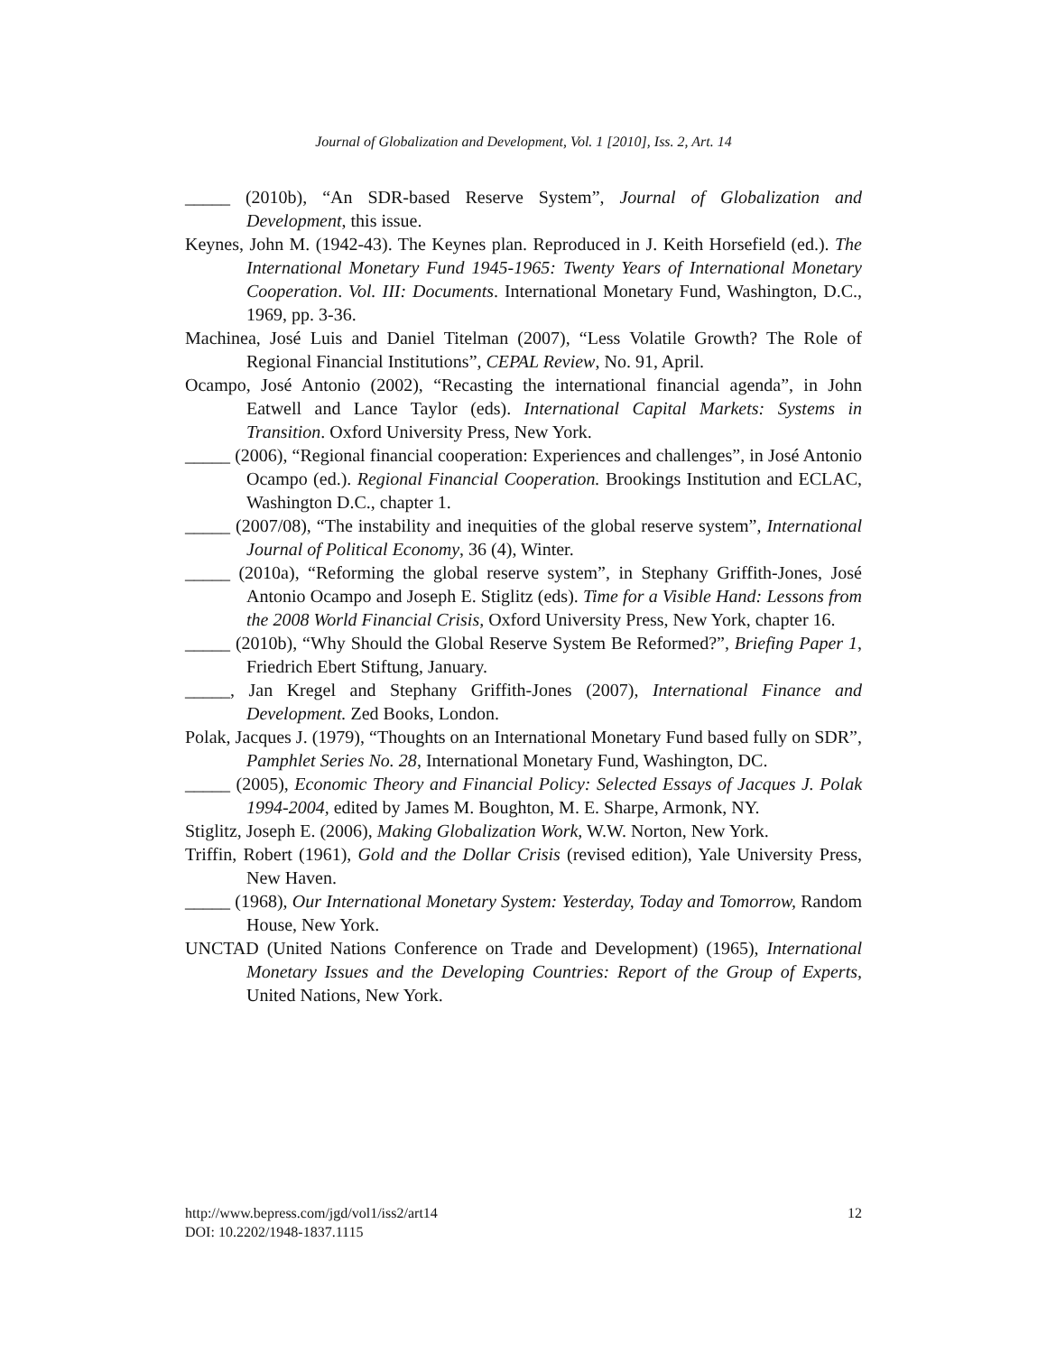Journal of Globalization and Development, Vol. 1 [2010], Iss. 2, Art. 14
_____ (2010b), “An SDR-based Reserve System”, Journal of Globalization and Development, this issue.
Keynes, John M. (1942-43). The Keynes plan. Reproduced in J. Keith Horsefield (ed.). The International Monetary Fund 1945-1965: Twenty Years of International Monetary Cooperation. Vol. III: Documents. International Monetary Fund, Washington, D.C., 1969, pp. 3-36.
Machinea, José Luis and Daniel Titelman (2007), “Less Volatile Growth? The Role of Regional Financial Institutions”, CEPAL Review, No. 91, April.
Ocampo, José Antonio (2002), “Recasting the international financial agenda”, in John Eatwell and Lance Taylor (eds). International Capital Markets: Systems in Transition. Oxford University Press, New York.
_____ (2006), “Regional financial cooperation: Experiences and challenges”, in José Antonio Ocampo (ed.). Regional Financial Cooperation. Brookings Institution and ECLAC, Washington D.C., chapter 1.
_____ (2007/08), “The instability and inequities of the global reserve system”, International Journal of Political Economy, 36 (4), Winter.
_____ (2010a), “Reforming the global reserve system”, in Stephany Griffith-Jones, José Antonio Ocampo and Joseph E. Stiglitz (eds). Time for a Visible Hand: Lessons from the 2008 World Financial Crisis, Oxford University Press, New York, chapter 16.
_____ (2010b), “Why Should the Global Reserve System Be Reformed?”, Briefing Paper 1, Friedrich Ebert Stiftung, January.
_____, Jan Kregel and Stephany Griffith-Jones (2007), International Finance and Development. Zed Books, London.
Polak, Jacques J. (1979), “Thoughts on an International Monetary Fund based fully on SDR”, Pamphlet Series No. 28, International Monetary Fund, Washington, DC.
_____ (2005), Economic Theory and Financial Policy: Selected Essays of Jacques J. Polak 1994-2004, edited by James M. Boughton, M. E. Sharpe, Armonk, NY.
Stiglitz, Joseph E. (2006), Making Globalization Work, W.W. Norton, New York.
Triffin, Robert (1961), Gold and the Dollar Crisis (revised edition), Yale University Press, New Haven.
_____ (1968), Our International Monetary System: Yesterday, Today and Tomorrow, Random House, New York.
UNCTAD (United Nations Conference on Trade and Development) (1965), International Monetary Issues and the Developing Countries: Report of the Group of Experts, United Nations, New York.
12 http://www.bepress.com/jgd/vol1/iss2/art14
DOI: 10.2202/1948-1837.1115